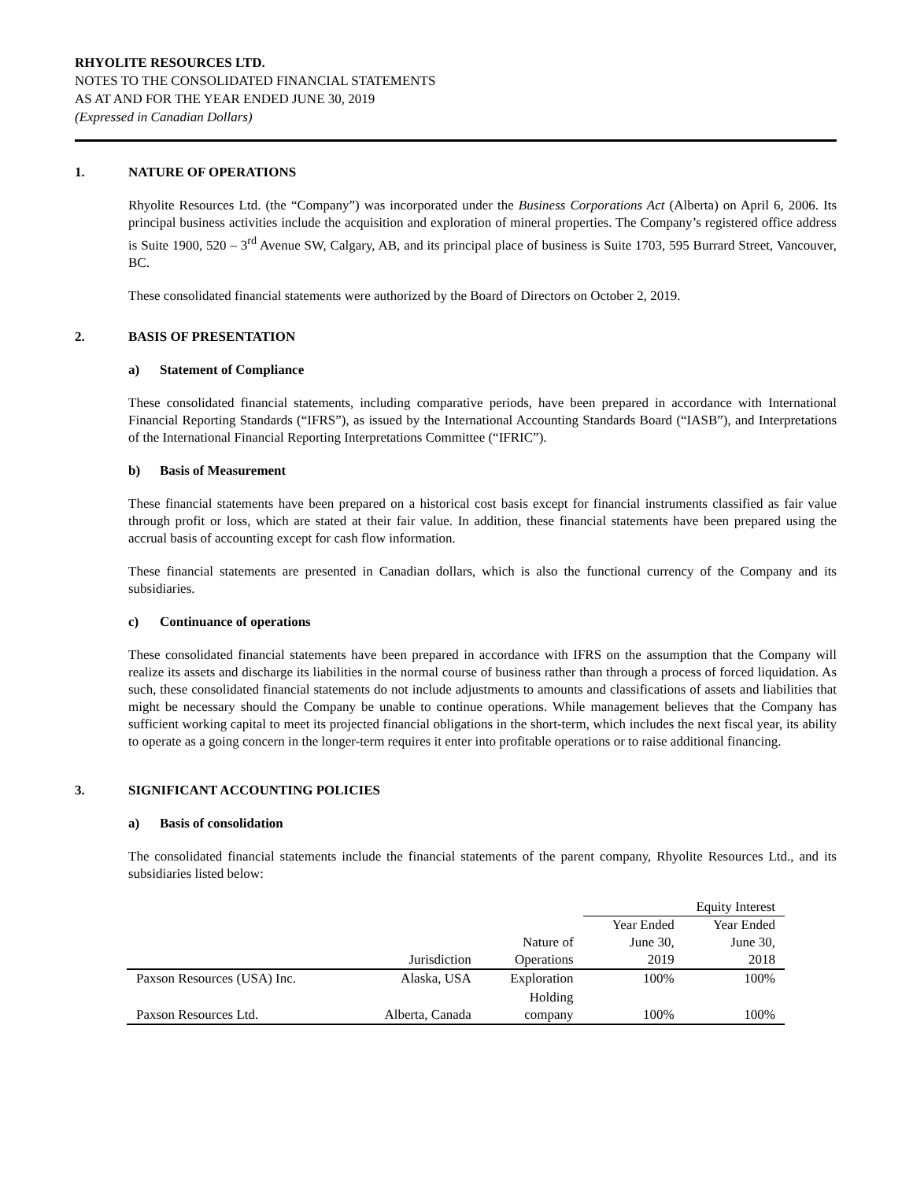RHYOLITE RESOURCES LTD.
NOTES TO THE CONSOLIDATED FINANCIAL STATEMENTS
AS AT AND FOR THE YEAR ENDED JUNE 30, 2019
(Expressed in Canadian Dollars)
1. NATURE OF OPERATIONS
Rhyolite Resources Ltd. (the “Company”) was incorporated under the Business Corporations Act (Alberta) on April 6, 2006. Its principal business activities include the acquisition and exploration of mineral properties. The Company’s registered office address is Suite 1900, 520 – 3<sup>rd</sup> Avenue SW, Calgary, AB, and its principal place of business is Suite 1703, 595 Burrard Street, Vancouver, BC.
These consolidated financial statements were authorized by the Board of Directors on October 2, 2019.
2. BASIS OF PRESENTATION
a) Statement of Compliance
These consolidated financial statements, including comparative periods, have been prepared in accordance with International Financial Reporting Standards (“IFRS”), as issued by the International Accounting Standards Board (“IASB”), and Interpretations of the International Financial Reporting Interpretations Committee (“IFRIC”).
b) Basis of Measurement
These financial statements have been prepared on a historical cost basis except for financial instruments classified as fair value through profit or loss, which are stated at their fair value. In addition, these financial statements have been prepared using the accrual basis of accounting except for cash flow information.
These financial statements are presented in Canadian dollars, which is also the functional currency of the Company and its subsidiaries.
c) Continuance of operations
These consolidated financial statements have been prepared in accordance with IFRS on the assumption that the Company will realize its assets and discharge its liabilities in the normal course of business rather than through a process of forced liquidation. As such, these consolidated financial statements do not include adjustments to amounts and classifications of assets and liabilities that might be necessary should the Company be unable to continue operations. While management believes that the Company has sufficient working capital to meet its projected financial obligations in the short-term, which includes the next fiscal year, its ability to operate as a going concern in the longer-term requires it enter into profitable operations or to raise additional financing.
3. SIGNIFICANT ACCOUNTING POLICIES
a) Basis of consolidation
The consolidated financial statements include the financial statements of the parent company, Rhyolite Resources Ltd., and its subsidiaries listed below:
| | | | Equity Interest | |
| --- | --- | --- | --- | --- |
| | | | Year Ended | Year Ended |
| | | Nature of | June 30, | June 30, |
| | Jurisdiction | Operations | 2019 | 2018 |
| Paxson Resources (USA) Inc. | Alaska, USA | Exploration | 100% | 100% |
| Paxson Resources Ltd. | Alberta, Canada | Holding company | 100% | 100% |